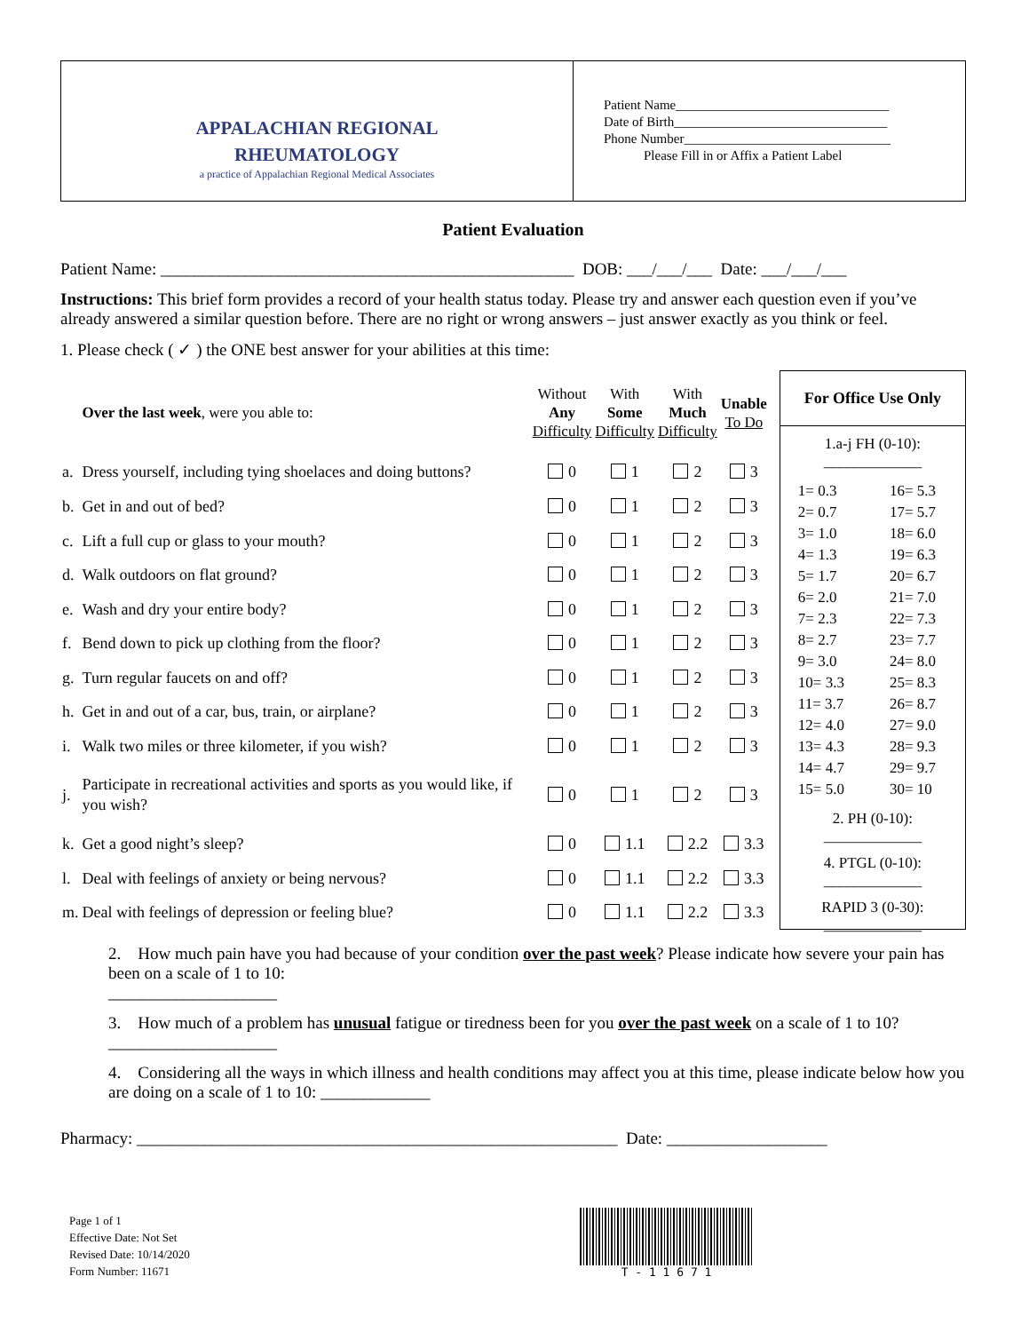APPALACHIAN REGIONAL
RHEUMATOLOGY
a practice of Appalachian Regional Medical Associates
Patient Name________________________________
Date of Birth________________________________
Phone Number_______________________________
Please Fill in or Affix a Patient Label
Patient Evaluation
Patient Name: _________________________________________________ DOB: ___/___/___ Date: ___/___/___
Instructions: This brief form provides a record of your health status today. Please try and answer each question even if you’ve already answered a similar question before. There are no right or wrong answers – just answer exactly as you think or feel.
1. Please check ( ✓ ) the ONE best answer for your abilities at this time:
| | Over the last week , were you able to: | Without Any Difficulty | With Some Difficulty | With Much Difficulty | Unable To Do |
| --- | --- | --- | --- | --- | --- |
| a. | Dress yourself, including tying shoelaces and doing buttons? | 0 | 1 | 2 | 3 |
| b. | Get in and out of bed? | 0 | 1 | 2 | 3 |
| c. | Lift a full cup or glass to your mouth? | 0 | 1 | 2 | 3 |
| d. | Walk outdoors on flat ground? | 0 | 1 | 2 | 3 |
| e. | Wash and dry your entire body? | 0 | 1 | 2 | 3 |
| f. | Bend down to pick up clothing from the floor? | 0 | 1 | 2 | 3 |
| g. | Turn regular faucets on and off? | 0 | 1 | 2 | 3 |
| h. | Get in and out of a car, bus, train, or airplane? | 0 | 1 | 2 | 3 |
| i. | Walk two miles or three kilometer, if you wish? | 0 | 1 | 2 | 3 |
| j. | Participate in recreational activities and sports as you would like, if you wish? | 0 | 1 | 2 | 3 |
| k. | Get a good night’s sleep? | 0 | 1.1 | 2.2 | 3.3 |
| l. | Deal with feelings of anxiety or being nervous? | 0 | 1.1 | 2.2 | 3.3 |
| m. | Deal with feelings of depression or feeling blue? | 0 | 1.1 | 2.2 | 3.3 |
For Office Use Only
1.a-j FH (0-10):
_____________
| 1= 0.3 | 16= 5.3 |
| 2= 0.7 | 17= 5.7 |
| 3= 1.0 | 18= 6.0 |
| 4= 1.3 | 19= 6.3 |
| 5= 1.7 | 20= 6.7 |
| 6= 2.0 | 21= 7.0 |
| 7= 2.3 | 22= 7.3 |
| 8= 2.7 | 23= 7.7 |
| 9= 3.0 | 24= 8.0 |
| 10= 3.3 | 25= 8.3 |
| 11= 3.7 | 26= 8.7 |
| 12= 4.0 | 27= 9.0 |
| 13= 4.3 | 28= 9.3 |
| 14= 4.7 | 29= 9.7 |
| 15= 5.0 | 30= 10 |
2. PH (0-10):
_____________
4. PTGL (0-10):
_____________
RAPID 3 (0-30):
_____________
2. How much pain have you had because of your condition over the past week? Please indicate how severe your pain has been on a scale of 1 to 10:
____________________
3. How much of a problem has unusual fatigue or tiredness been for you over the past week on a scale of 1 to 10?
____________________
4. Considering all the ways in which illness and health conditions may affect you at this time, please indicate below how you are doing on a scale of 1 to 10: _____________
Pharmacy: _________________________________________________________ Date: ___________________
Page 1 of 1
Effective Date: Not Set
Revised Date: 10/14/2020
Form Number: 11671
T - 1 1 6 7 1